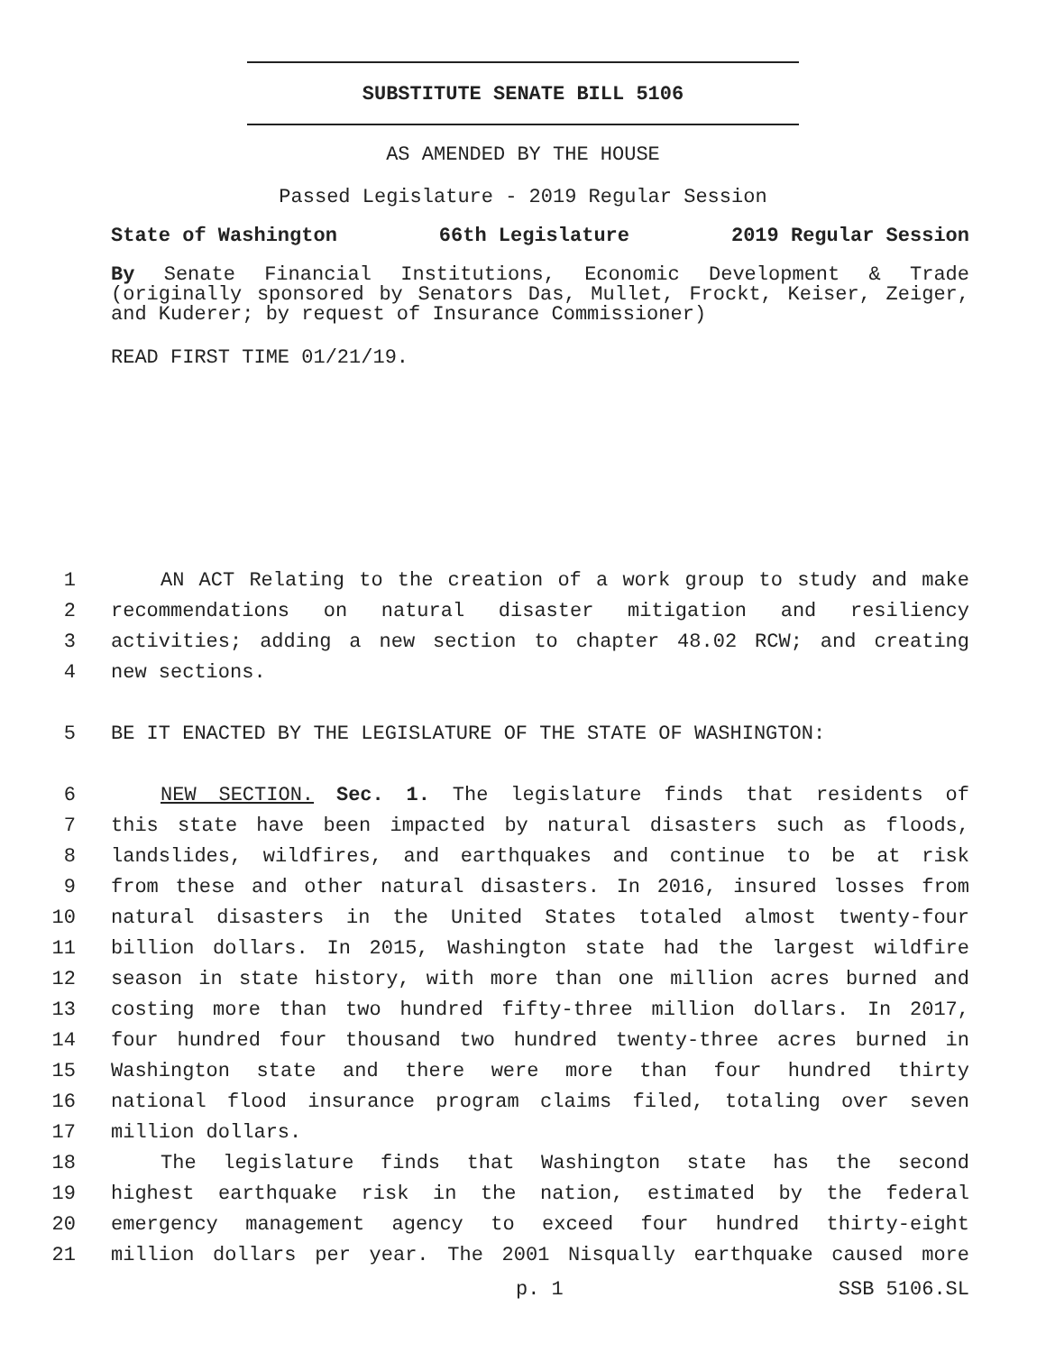SUBSTITUTE SENATE BILL 5106
AS AMENDED BY THE HOUSE
Passed Legislature - 2019 Regular Session
State of Washington 66th Legislature 2019 Regular Session
By Senate Financial Institutions, Economic Development & Trade (originally sponsored by Senators Das, Mullet, Frockt, Keiser, Zeiger, and Kuderer; by request of Insurance Commissioner)
READ FIRST TIME 01/21/19.
1 AN ACT Relating to the creation of a work group to study and make
2 recommendations on natural disaster mitigation and resiliency
3 activities; adding a new section to chapter 48.02 RCW; and creating
4 new sections.
5 BE IT ENACTED BY THE LEGISLATURE OF THE STATE OF WASHINGTON:
6 NEW SECTION. Sec. 1. The legislature finds that residents of
7 this state have been impacted by natural disasters such as floods,
8 landslides, wildfires, and earthquakes and continue to be at risk
9 from these and other natural disasters. In 2016, insured losses from
10 natural disasters in the United States totaled almost twenty-four
11 billion dollars. In 2015, Washington state had the largest wildfire
12 season in state history, with more than one million acres burned and
13 costing more than two hundred fifty-three million dollars. In 2017,
14 four hundred four thousand two hundred twenty-three acres burned in
15 Washington state and there were more than four hundred thirty
16 national flood insurance program claims filed, totaling over seven
17 million dollars.
18 The legislature finds that Washington state has the second
19 highest earthquake risk in the nation, estimated by the federal
20 emergency management agency to exceed four hundred thirty-eight
21 million dollars per year. The 2001 Nisqually earthquake caused more
p. 1 SSB 5106.SL